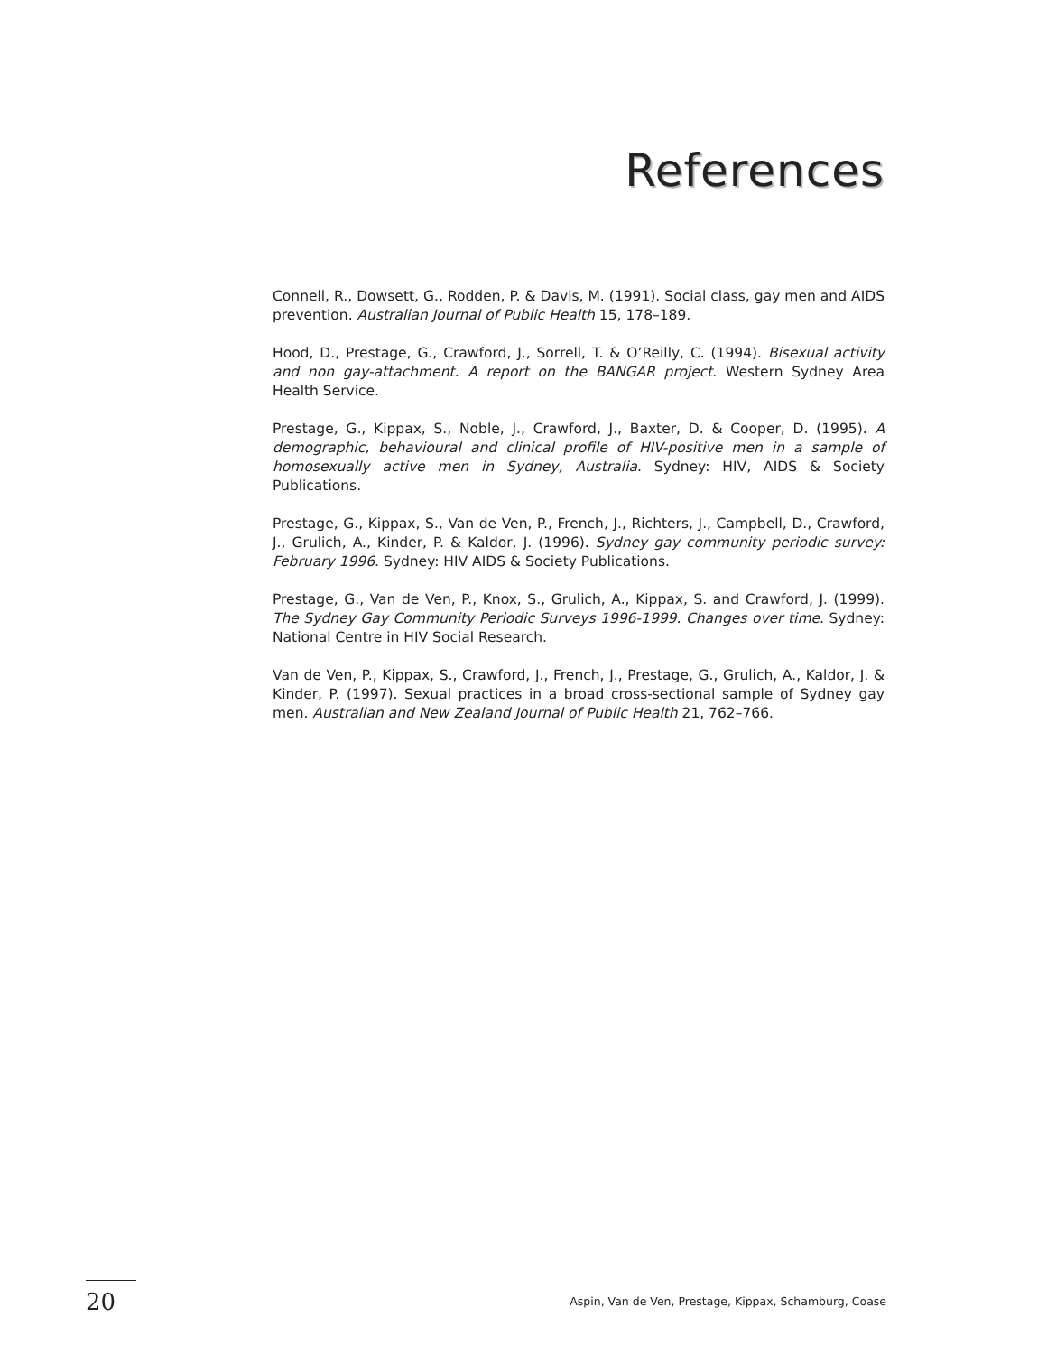References
Connell, R., Dowsett, G., Rodden, P. & Davis, M. (1991). Social class, gay men and AIDS prevention. Australian Journal of Public Health 15, 178–189.
Hood, D., Prestage, G., Crawford, J., Sorrell, T. & O’Reilly, C. (1994). Bisexual activity and non gay-attachment. A report on the BANGAR project. Western Sydney Area Health Service.
Prestage, G., Kippax, S., Noble, J., Crawford, J., Baxter, D. & Cooper, D. (1995). A demographic, behavioural and clinical profile of HIV-positive men in a sample of homosexually active men in Sydney, Australia. Sydney: HIV, AIDS & Society Publications.
Prestage, G., Kippax, S., Van de Ven, P., French, J., Richters, J., Campbell, D., Crawford, J., Grulich, A., Kinder, P. & Kaldor, J. (1996). Sydney gay community periodic survey: February 1996. Sydney: HIV AIDS & Society Publications.
Prestage, G., Van de Ven, P., Knox, S., Grulich, A., Kippax, S. and Crawford, J. (1999). The Sydney Gay Community Periodic Surveys 1996-1999. Changes over time. Sydney: National Centre in HIV Social Research.
Van de Ven, P., Kippax, S., Crawford, J., French, J., Prestage, G., Grulich, A., Kaldor, J. & Kinder, P. (1997). Sexual practices in a broad cross-sectional sample of Sydney gay men. Australian and New Zealand Journal of Public Health 21, 762–766.
20
Aspin, Van de Ven, Prestage, Kippax, Schamburg, Coase